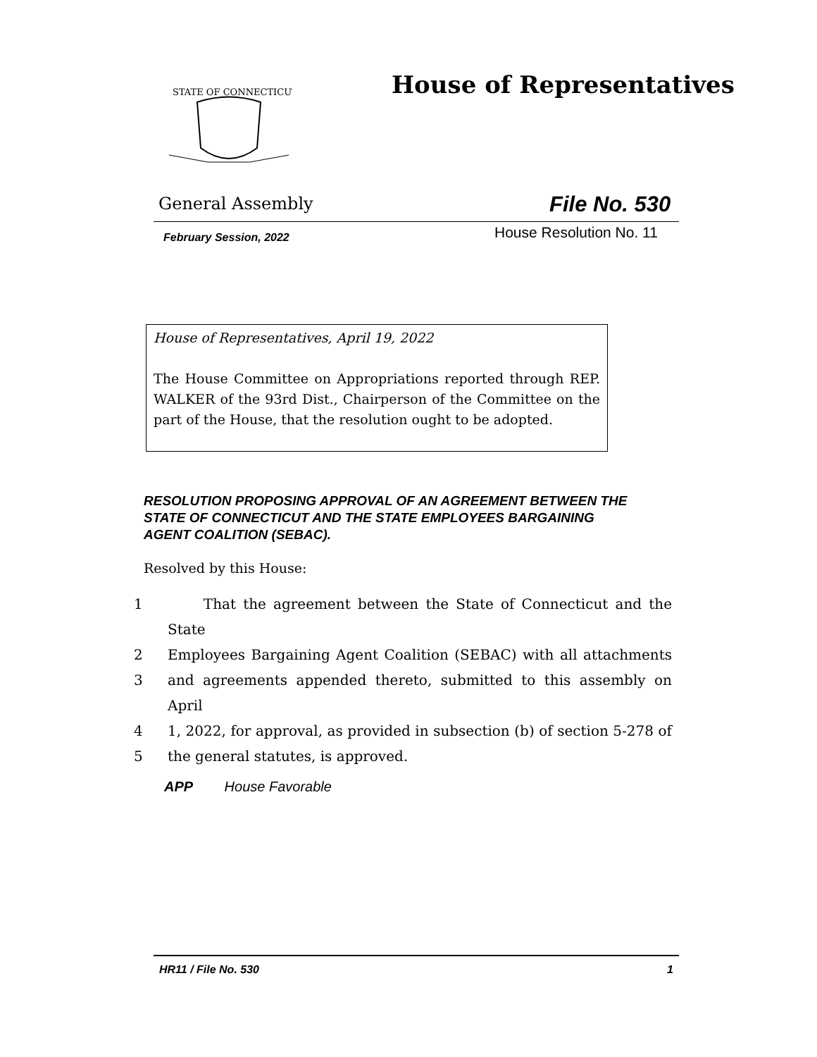STATE OF CONNECTICUT
House of Representatives
General Assembly File No. 530
February Session, 2022 House Resolution No. 11
House of Representatives, April 19, 2022
The House Committee on Appropriations reported through REP. WALKER of the 93rd Dist., Chairperson of the Committee on the part of the House, that the resolution ought to be adopted.
RESOLUTION PROPOSING APPROVAL OF AN AGREEMENT BETWEEN THE STATE OF CONNECTICUT AND THE STATE EMPLOYEES BARGAINING AGENT COALITION (SEBAC).
Resolved by this House:
1 That the agreement between the State of Connecticut and the State
2 Employees Bargaining Agent Coalition (SEBAC) with all attachments
3 and agreements appended thereto, submitted to this assembly on April
4 1, 2022, for approval, as provided in subsection (b) of section 5-278 of
5 the general statutes, is approved.
APP House Favorable
HR11 / File No. 530 1